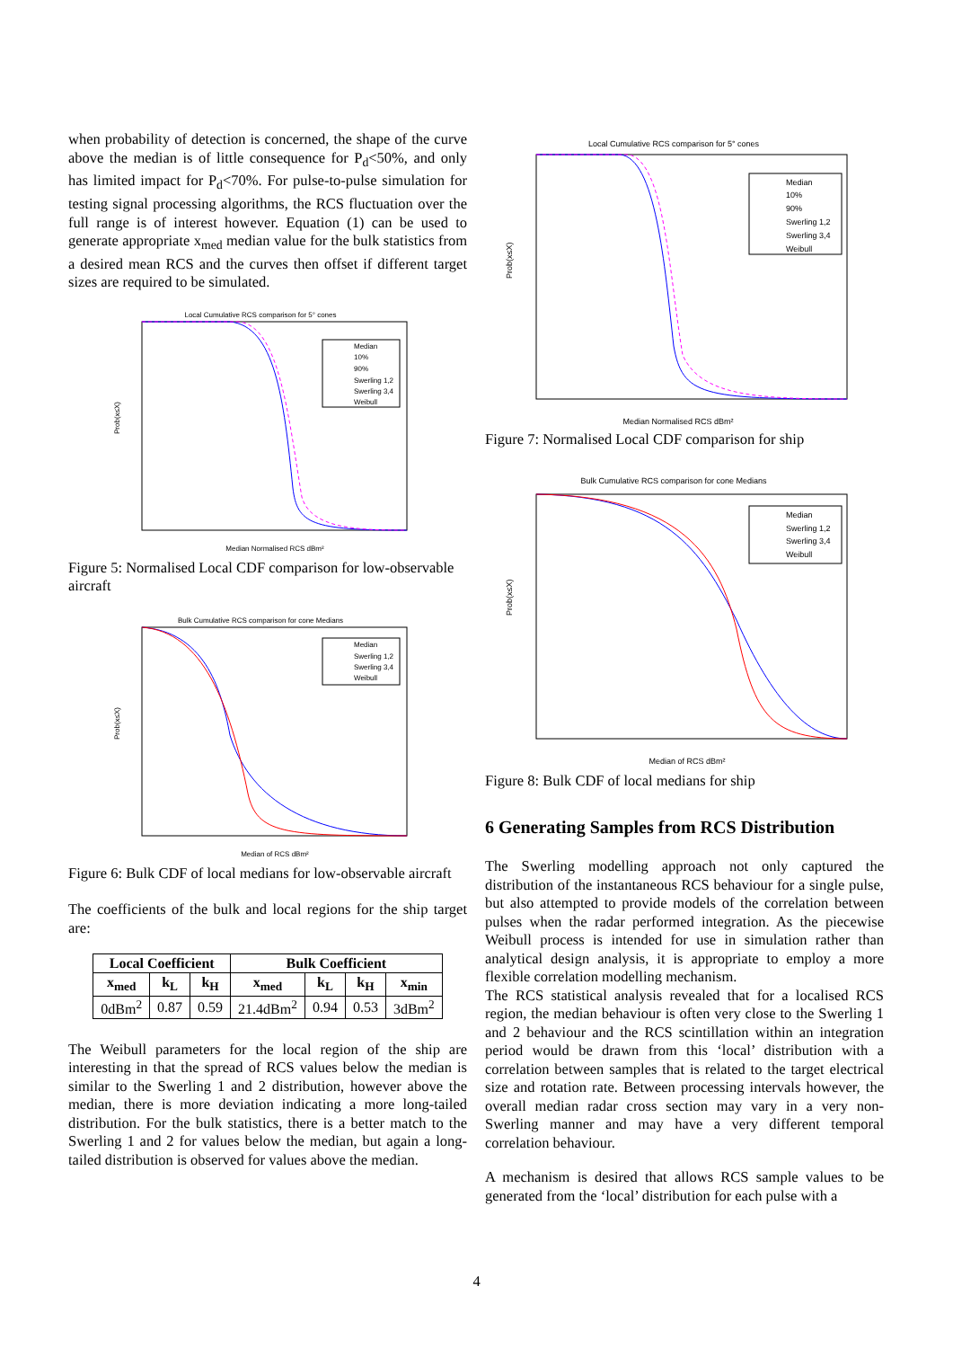when probability of detection is concerned, the shape of the curve above the median is of little consequence for P<sub>d</sub><50%, and only has limited impact for P<sub>d</sub><70%. For pulse-to-pulse simulation for testing signal processing algorithms, the RCS fluctuation over the full range is of interest however. Equation (1) can be used to generate appropriate x<sub>med</sub> median value for the bulk statistics from a desired mean RCS and the curves then offset if different target sizes are required to be simulated.
Local Cumulative RCS comparison for 5° cones
Median
10%
90%
Swerling 1,2
Swerling 3,4
Weibull
Prob(x≤X)
Median Normalised RCS dBm²
Figure 5: Normalised Local CDF comparison for low-observable aircraft
Bulk Cumulative RCS comparison for cone Medians
Median
Swerling 1,2
Swerling 3,4
Weibull
Prob(x≤X)
Median of RCS dBm²
Figure 6: Bulk CDF of local medians for low-observable aircraft
The coefficients of the bulk and local regions for the ship target are:
| Local Coefficient | | | Bulk Coefficient | | | |
| --- | --- | --- | --- | --- | --- | --- |
| x<sub>med</sub> | k<sub>L</sub> | k<sub>H</sub> | x<sub>med</sub> | k<sub>L</sub> | k<sub>H</sub> | x<sub>min</sub> |
| 0dBm<sup>2</sup> | 0.87 | 0.59 | 21.4dBm<sup>2</sup> | 0.94 | 0.53 | 3dBm<sup>2</sup> |
The Weibull parameters for the local region of the ship are interesting in that the spread of RCS values below the median is similar to the Swerling 1 and 2 distribution, however above the median, there is more deviation indicating a more long-tailed distribution. For the bulk statistics, there is a better match to the Swerling 1 and 2 for values below the median, but again a long-tailed distribution is observed for values above the median.
Local Cumulative RCS comparison for 5° cones
Median
10%
90%
Swerling 1,2
Swerling 3,4
Weibull
Prob(x≤X)
Median Normalised RCS dBm²
Figure 7: Normalised Local CDF comparison for ship
Bulk Cumulative RCS comparison for cone Medians
Median
Swerling 1,2
Swerling 3,4
Weibull
Prob(x≤X)
Median of RCS dBm²
Figure 8: Bulk CDF of local medians for ship
6 Generating Samples from RCS Distribution
The Swerling modelling approach not only captured the distribution of the instantaneous RCS behaviour for a single pulse, but also attempted to provide models of the correlation between pulses when the radar performed integration. As the piecewise Weibull process is intended for use in simulation rather than analytical design analysis, it is appropriate to employ a more flexible correlation modelling mechanism.
The RCS statistical analysis revealed that for a localised RCS region, the median behaviour is often very close to the Swerling 1 and 2 behaviour and the RCS scintillation within an integration period would be drawn from this ‘local’ distribution with a correlation between samples that is related to the target electrical size and rotation rate. Between processing intervals however, the overall median radar cross section may vary in a very non-Swerling manner and may have a very different temporal correlation behaviour.
A mechanism is desired that allows RCS sample values to be generated from the ‘local’ distribution for each pulse with a
4